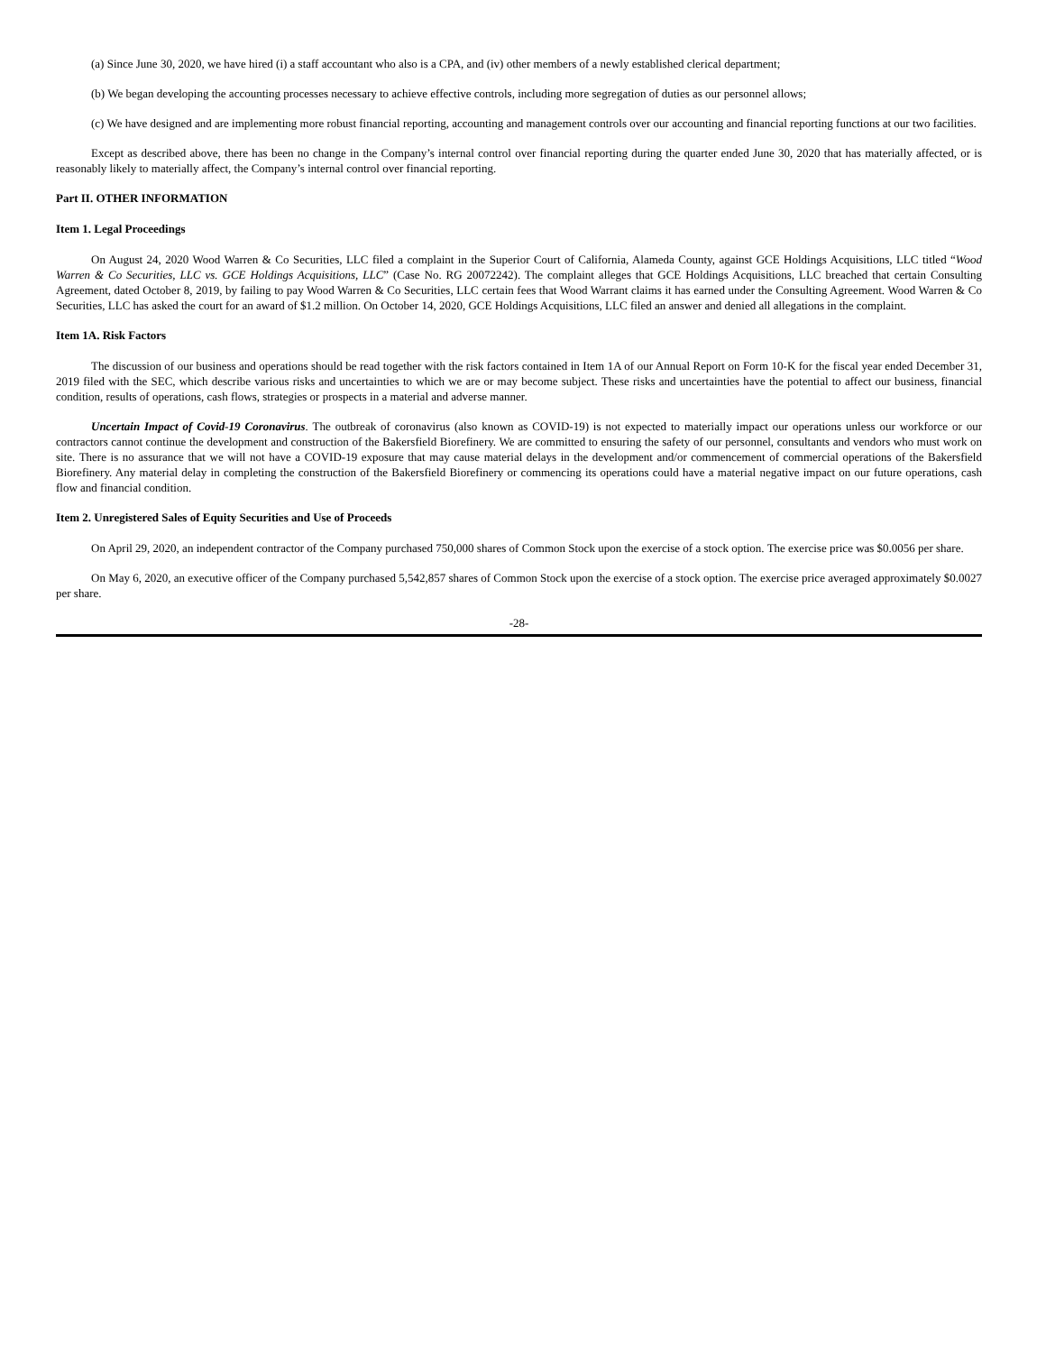(a) Since June 30, 2020, we have hired (i) a staff accountant who also is a CPA, and (iv) other members of a newly established clerical department;
(b) We began developing the accounting processes necessary to achieve effective controls, including more segregation of duties as our personnel allows;
(c) We have designed and are implementing more robust financial reporting, accounting and management controls over our accounting and financial reporting functions at our two facilities.
Except as described above, there has been no change in the Company’s internal control over financial reporting during the quarter ended June 30, 2020 that has materially affected, or is reasonably likely to materially affect, the Company’s internal control over financial reporting.
Part II. OTHER INFORMATION
Item 1. Legal Proceedings
On August 24, 2020 Wood Warren & Co Securities, LLC filed a complaint in the Superior Court of California, Alameda County, against GCE Holdings Acquisitions, LLC titled “Wood Warren & Co Securities, LLC vs. GCE Holdings Acquisitions, LLC” (Case No. RG 20072242). The complaint alleges that GCE Holdings Acquisitions, LLC breached that certain Consulting Agreement, dated October 8, 2019, by failing to pay Wood Warren & Co Securities, LLC certain fees that Wood Warrant claims it has earned under the Consulting Agreement. Wood Warren & Co Securities, LLC has asked the court for an award of $1.2 million. On October 14, 2020, GCE Holdings Acquisitions, LLC filed an answer and denied all allegations in the complaint.
Item 1A. Risk Factors
The discussion of our business and operations should be read together with the risk factors contained in Item 1A of our Annual Report on Form 10-K for the fiscal year ended December 31, 2019 filed with the SEC, which describe various risks and uncertainties to which we are or may become subject. These risks and uncertainties have the potential to affect our business, financial condition, results of operations, cash flows, strategies or prospects in a material and adverse manner.
Uncertain Impact of Covid-19 Coronavirus. The outbreak of coronavirus (also known as COVID-19) is not expected to materially impact our operations unless our workforce or our contractors cannot continue the development and construction of the Bakersfield Biorefinery. We are committed to ensuring the safety of our personnel, consultants and vendors who must work on site. There is no assurance that we will not have a COVID-19 exposure that may cause material delays in the development and/or commencement of commercial operations of the Bakersfield Biorefinery. Any material delay in completing the construction of the Bakersfield Biorefinery or commencing its operations could have a material negative impact on our future operations, cash flow and financial condition.
Item 2. Unregistered Sales of Equity Securities and Use of Proceeds
On April 29, 2020, an independent contractor of the Company purchased 750,000 shares of Common Stock upon the exercise of a stock option. The exercise price was $0.0056 per share.
On May 6, 2020, an executive officer of the Company purchased 5,542,857 shares of Common Stock upon the exercise of a stock option. The exercise price averaged approximately $0.0027 per share.
-28-